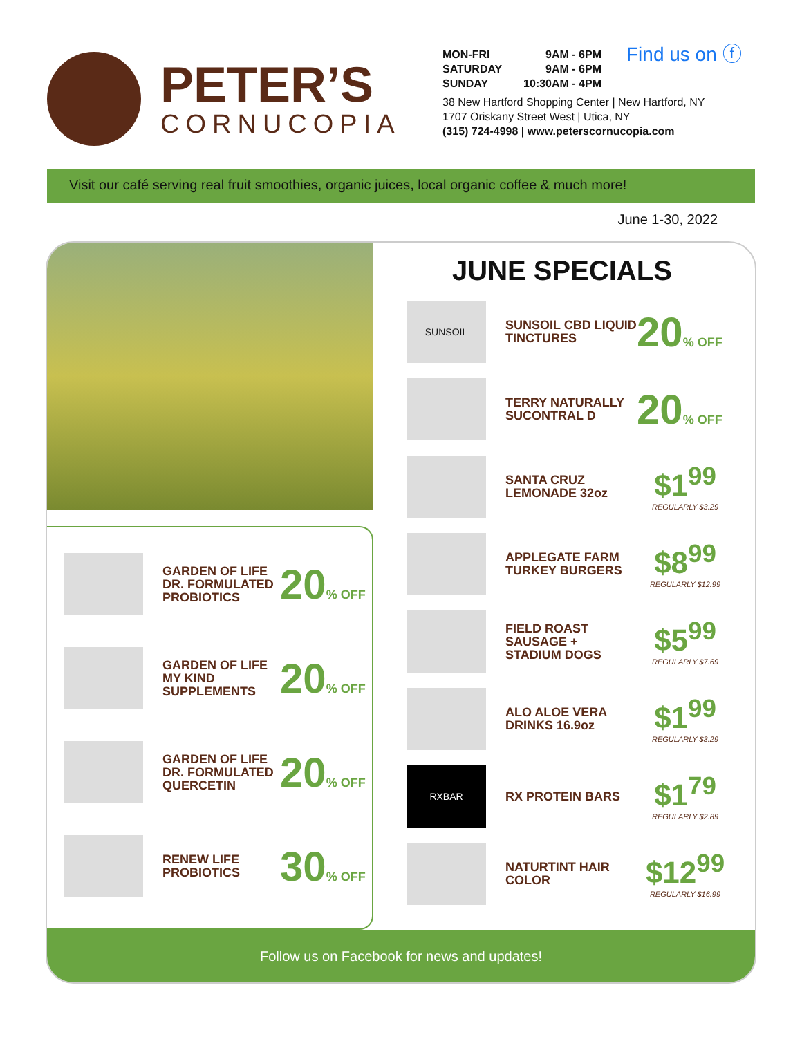PETER’S
CORNUCOPIA
MON-FRI 9AM - 6PM
SATURDAY 9AM - 6PM
SUNDAY 10:30AM - 4PM
Find us on ⓕ
38 New Hartford Shopping Center | New Hartford, NY
1707 Oriskany Street West | Utica, NY
(315) 724-4998 | www.peterscornucopia.com
Visit our café serving real fruit smoothies, organic juices, local organic coffee & much more!
June 1-30, 2022
GARDEN OF LIFE DR. FORMULATED PROBIOTICS
20% OFF
GARDEN OF LIFE MY KIND SUPPLEMENTS
20% OFF
GARDEN OF LIFE DR. FORMULATED QUERCETIN
20% OFF
RENEW LIFE PROBIOTICS
30% OFF
JUNE SPECIALS
SUNSOIL
SUNSOIL CBD LIQUID TINCTURES
20% OFF
TERRY NATURALLY SUCONTRAL D
20% OFF
SANTA CRUZ LEMONADE 32oz
$1<sup>99</sup>
REGULARLY $3.29
APPLEGATE FARM TURKEY BURGERS
$8<sup>99</sup>
REGULARLY $12.99
FIELD ROAST SAUSAGE + STADIUM DOGS
$5<sup>99</sup>
REGULARLY $7.69
ALO ALOE VERA DRINKS 16.9oz
$1<sup>99</sup>
REGULARLY $3.29
RXBAR
RX PROTEIN BARS
$1<sup>79</sup>
REGULARLY $2.89
NATURTINT HAIR COLOR
$12<sup>99</sup>
REGULARLY $16.99
Follow us on Facebook for news and updates!